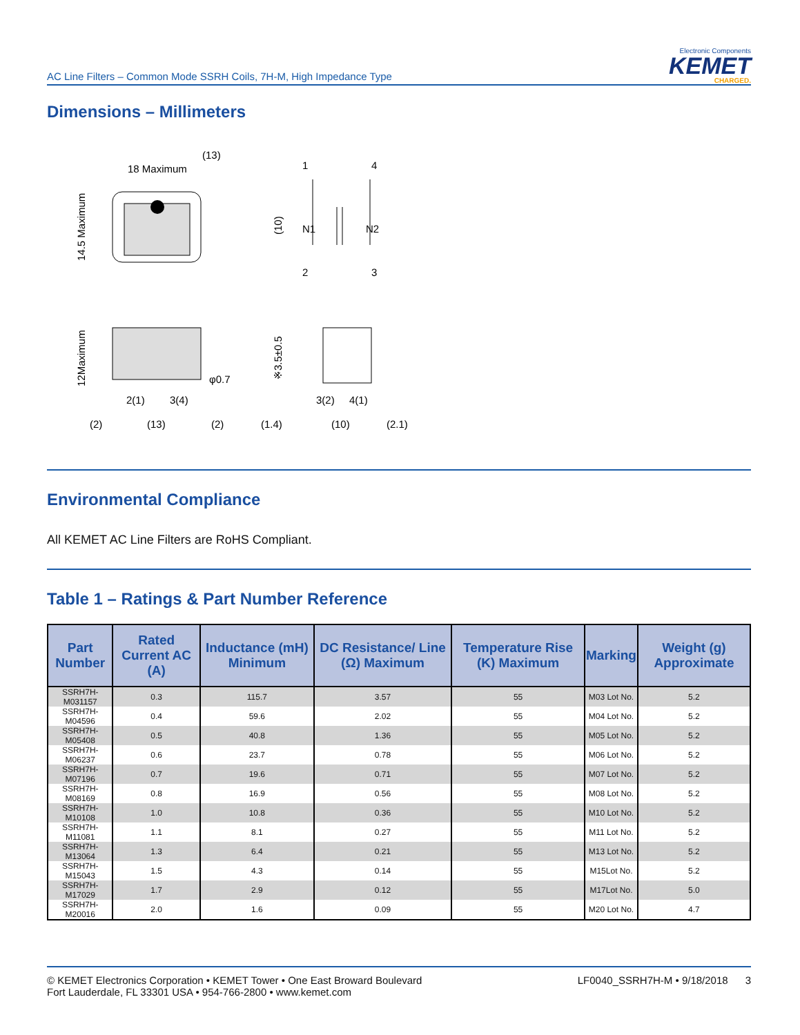AC Line Filters – Common Mode SSRH Coils, 7H-M, High Impedance Type
Electronic Components
KEMET
CHARGED.
Dimensions – Millimeters
18 Maximum
14.5 Maximum
(13)
N1
N2
1
4
2
3
(10)
12Maximum
2(1)
3(4)
φ0.7
(2)
(13)
(2)
※3.5±0.5
3(2)
4(1)
(1.4)
(10)
(2.1)
Environmental Compliance
All KEMET AC Line Filters are RoHS Compliant.
Table 1 – Ratings & Part Number Reference
| Part Number | Rated Current AC (A) | Inductance (mH) Minimum | DC Resistance/ Line (Ω) Maximum | Temperature Rise (K) Maximum | Marking | Weight (g) Approximate |
| --- | --- | --- | --- | --- | --- | --- |
| SSRH7H-M031157 | 0.3 | 115.7 | 3.57 | 55 | M03 Lot No. | 5.2 |
| SSRH7H-M04596 | 0.4 | 59.6 | 2.02 | 55 | M04 Lot No. | 5.2 |
| SSRH7H-M05408 | 0.5 | 40.8 | 1.36 | 55 | M05 Lot No. | 5.2 |
| SSRH7H-M06237 | 0.6 | 23.7 | 0.78 | 55 | M06 Lot No. | 5.2 |
| SSRH7H-M07196 | 0.7 | 19.6 | 0.71 | 55 | M07 Lot No. | 5.2 |
| SSRH7H-M08169 | 0.8 | 16.9 | 0.56 | 55 | M08 Lot No. | 5.2 |
| SSRH7H-M10108 | 1.0 | 10.8 | 0.36 | 55 | M10 Lot No. | 5.2 |
| SSRH7H-M11081 | 1.1 | 8.1 | 0.27 | 55 | M11 Lot No. | 5.2 |
| SSRH7H-M13064 | 1.3 | 6.4 | 0.21 | 55 | M13 Lot No. | 5.2 |
| SSRH7H-M15043 | 1.5 | 4.3 | 0.14 | 55 | M15Lot No. | 5.2 |
| SSRH7H-M17029 | 1.7 | 2.9 | 0.12 | 55 | M17Lot No. | 5.0 |
| SSRH7H-M20016 | 2.0 | 1.6 | 0.09 | 55 | M20 Lot No. | 4.7 |
© KEMET Electronics Corporation • KEMET Tower • One East Broward Boulevard
Fort Lauderdale, FL 33301 USA • 954-766-2800 • www.kemet.com
LF0040_SSRH7H-M • 9/18/2018 3